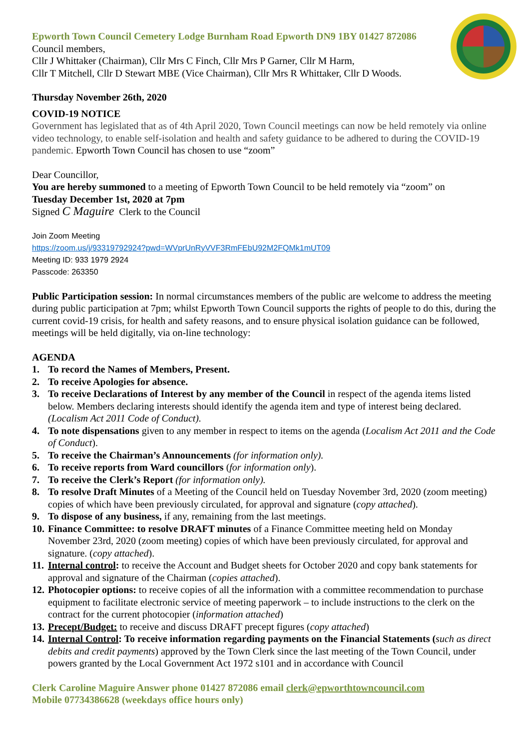Epworth Town Council Cemetery Lodge Burnham Road Epworth DN9 1BY 01427 872086
Council members,
Cllr J Whittaker (Chairman), Cllr Mrs C Finch, Cllr Mrs P Garner, Cllr M Harm,
Cllr T Mitchell, Cllr D Stewart MBE (Vice Chairman), Cllr Mrs R Whittaker, Cllr D Woods.
Thursday November 26th, 2020
COVID-19 NOTICE
Government has legislated that as of 4th April 2020, Town Council meetings can now be held remotely via online video technology, to enable self-isolation and health and safety guidance to be adhered to during the COVID-19 pandemic. Epworth Town Council has chosen to use “zoom”
Dear Councillor,
You are hereby summoned to a meeting of Epworth Town Council to be held remotely via “zoom” on
Tuesday December 1st, 2020 at 7pm
Signed C Maguire Clerk to the Council
Join Zoom Meeting
https://zoom.us/j/93319792924?pwd=WVprUnRyVVF3RmFEbU92M2FQMk1mUT09
Meeting ID: 933 1979 2924
Passcode: 263350
Public Participation session: In normal circumstances members of the public are welcome to address the meeting during public participation at 7pm; whilst Epworth Town Council supports the rights of people to do this, during the current covid-19 crisis, for health and safety reasons, and to ensure physical isolation guidance can be followed, meetings will be held digitally, via on-line technology:
AGENDA
1. To record the Names of Members, Present.
2. To receive Apologies for absence.
3. To receive Declarations of Interest by any member of the Council in respect of the agenda items listed below. Members declaring interests should identify the agenda item and type of interest being declared. (Localism Act 2011 Code of Conduct).
4. To note dispensations given to any member in respect to items on the agenda (Localism Act 2011 and the Code of Conduct).
5. To receive the Chairman’s Announcements (for information only).
6. To receive reports from Ward councillors (for information only).
7. To receive the Clerk’s Report (for information only).
8. To resolve Draft Minutes of a Meeting of the Council held on Tuesday November 3rd, 2020 (zoom meeting) copies of which have been previously circulated, for approval and signature (copy attached).
9. To dispose of any business, if any, remaining from the last meetings.
10. Finance Committee: to resolve DRAFT minutes of a Finance Committee meeting held on Monday November 23rd, 2020 (zoom meeting) copies of which have been previously circulated, for approval and signature. (copy attached).
11. Internal control: to receive the Account and Budget sheets for October 2020 and copy bank statements for approval and signature of the Chairman (copies attached).
12. Photocopier options: to receive copies of all the information with a committee recommendation to purchase equipment to facilitate electronic service of meeting paperwork – to include instructions to the clerk on the contract for the current photocopier (information attached)
13. Precept/Budget: to receive and discuss DRAFT precept figures (copy attached)
14. Internal Control: To receive information regarding payments on the Financial Statements (such as direct debits and credit payments) approved by the Town Clerk since the last meeting of the Town Council, under powers granted by the Local Government Act 1972 s101 and in accordance with Council
Clerk Caroline Maguire Answer phone 01427 872086 email clerk@epworthtowncouncil.com
Mobile 07734386628 (weekdays office hours only)